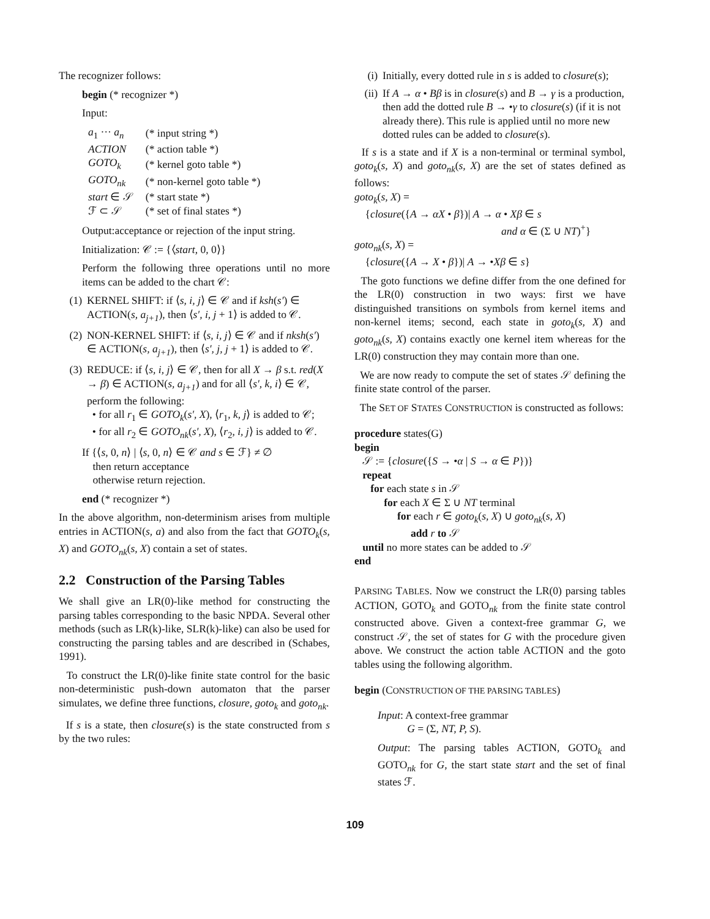The recognizer follows:
begin (* recognizer *)
Input:
| a<sub>1</sub> ··· a<sub>n</sub> | (* input string *) |
| ACTION | (* action table *) |
| GOTO<sub>k</sub> | (* kernel goto table *) |
| GOTO<sub>nk</sub> | (* non-kernel goto table *) |
| start ∈ 𝒮 | (* start state *) |
| ℱ ⊂ 𝒮 | (* set of final states *) |
Output:acceptance or rejection of the input string.
Initialization: 𝒞 := {⟨start, 0, 0⟩}
Perform the following three operations until no more items can be added to the chart 𝒞:
(1) KERNEL SHIFT: if ⟨s, i, j⟩ ∈ 𝒞 and if ksh(s′) ∈ ACTION(s, a<sub>j+1</sub>), then ⟨s′, i, j + 1⟩ is added to 𝒞.
(2) NON-KERNEL SHIFT: if ⟨s, i, j⟩ ∈ 𝒞 and if nksh(s′) ∈ ACTION(s, a<sub>j+1</sub>), then ⟨s′, j, j + 1⟩ is added to 𝒞.
(3) REDUCE: if ⟨s, i, j⟩ ∈ 𝒞, then for all X → β s.t. red(X → β) ∈ ACTION(s, a<sub>j+1</sub>) and for all ⟨s′, k, i⟩ ∈ 𝒞, perform the following:
• for all r<sub>1</sub> ∈ GOTO<sub>k</sub>(s′, X), ⟨r<sub>1</sub>, k, j⟩ is added to 𝒞;
• for all r<sub>2</sub> ∈ GOTO<sub>nk</sub>(s′, X), ⟨r<sub>2</sub>, i, j⟩ is added to 𝒞.
If {⟨s, 0, n⟩ | ⟨s, 0, n⟩ ∈ 𝒞 and s ∈ ℱ} ≠ ∅
then return acceptance
otherwise return rejection.
end (* recognizer *)
In the above algorithm, non-determinism arises from multiple entries in ACTION(s, a) and also from the fact that GOTO<sub>k</sub>(s, X) and GOTO<sub>nk</sub>(s, X) contain a set of states.
2.2 Construction of the Parsing Tables
We shall give an LR(0)-like method for constructing the parsing tables corresponding to the basic NPDA. Several other methods (such as LR(k)-like, SLR(k)-like) can also be used for constructing the parsing tables and are described in (Schabes, 1991).
To construct the LR(0)-like finite state control for the basic non-deterministic push-down automaton that the parser simulates, we define three functions, closure, goto<sub>k</sub> and goto<sub>nk</sub>.
If s is a state, then closure(s) is the state constructed from s by the two rules:
(i) Initially, every dotted rule in s is added to closure(s);
(ii) If A → α • Bβ is in closure(s) and B → γ is a production, then add the dotted rule B → •γ to closure(s) (if it is not already there). This rule is applied until no more new dotted rules can be added to closure(s).
If s is a state and if X is a non-terminal or terminal symbol, goto<sub>k</sub>(s, X) and goto<sub>nk</sub>(s, X) are the set of states defined as follows:
goto<sub>k</sub>(s, X) =
{closure({A → αX • β})| A → α • Xβ ∈ s
and α ∈ (Σ ∪ NT)<sup>+</sup>}
goto<sub>nk</sub>(s, X) =
{closure({A → X • β})| A → •Xβ ∈ s}
The goto functions we define differ from the one defined for the LR(0) construction in two ways: first we have distinguished transitions on symbols from kernel items and non-kernel items; second, each state in goto<sub>k</sub>(s, X) and goto<sub>nk</sub>(s, X) contains exactly one kernel item whereas for the LR(0) construction they may contain more than one.
We are now ready to compute the set of states 𝒮 defining the finite state control of the parser.
The SET OF STATES CONSTRUCTION is constructed as follows:
procedure states(G)
begin
𝒮 := {closure({S → •α | S → α ∈ P})}
repeat
for each state s in 𝒮
for each X ∈ Σ ∪ NT terminal
for each r ∈ goto<sub>k</sub>(s, X) ∪ goto<sub>nk</sub>(s, X)
add r to 𝒮
until no more states can be added to 𝒮
end
PARSING TABLES. Now we construct the LR(0) parsing tables ACTION, GOTO<sub>k</sub> and GOTO<sub>nk</sub> from the finite state control constructed above. Given a context-free grammar G, we construct 𝒮, the set of states for G with the procedure given above. We construct the action table ACTION and the goto tables using the following algorithm.
begin (CONSTRUCTION OF THE PARSING TABLES)
Input: A context-free grammar
G = (Σ, NT, P, S).
Output: The parsing tables ACTION, GOTO<sub>k</sub> and GOTO<sub>nk</sub> for G, the start state start and the set of final states ℱ.
109